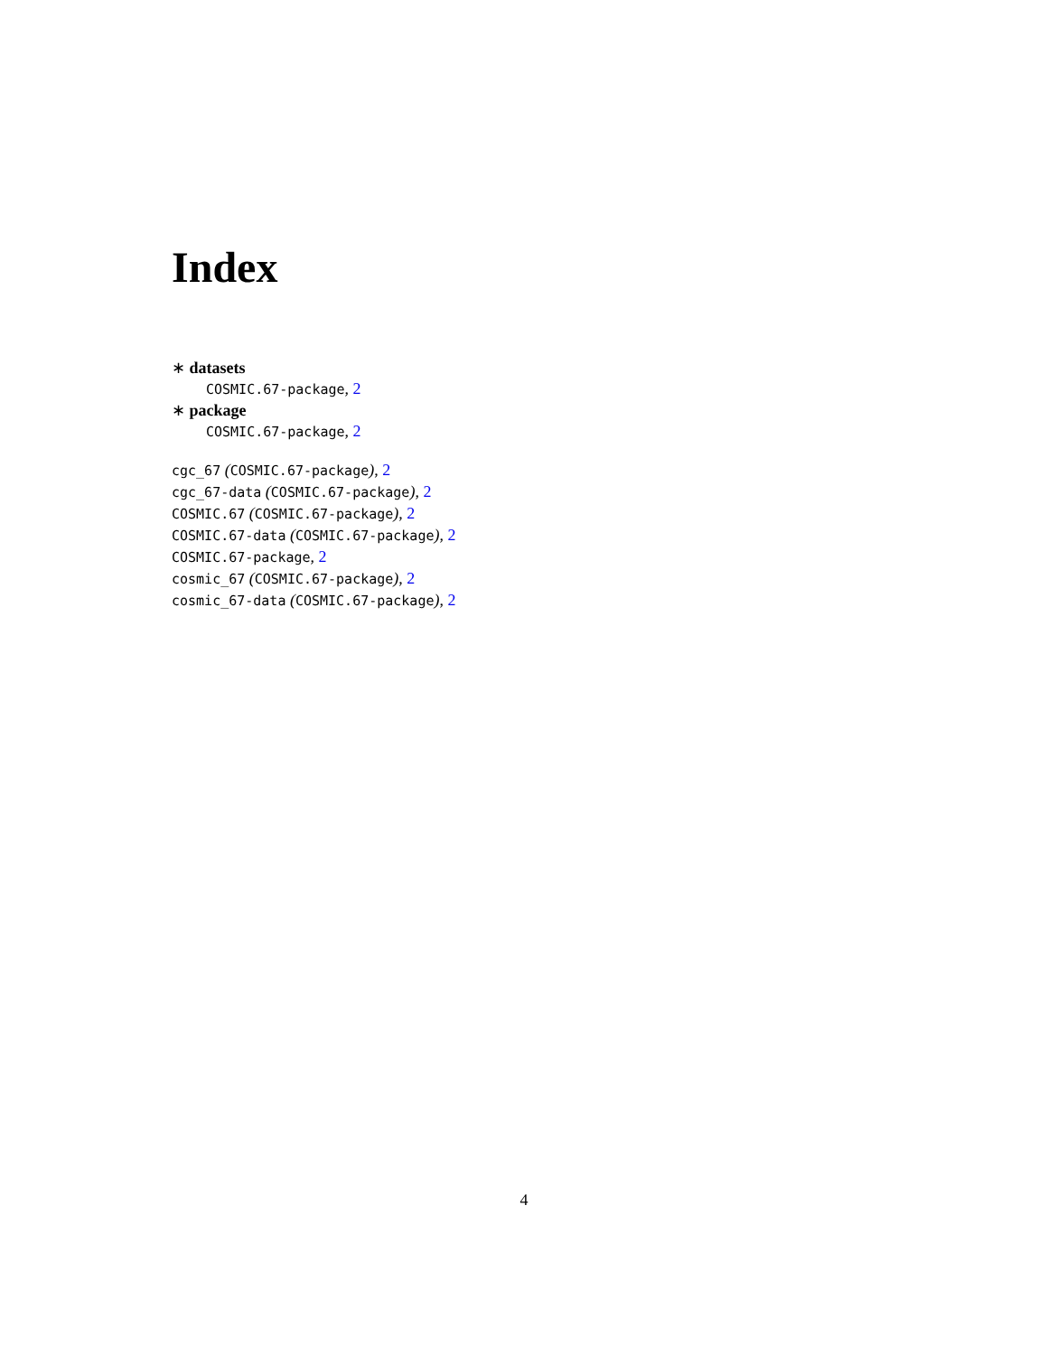Index
∗ datasets
COSMIC.67-package, 2
∗ package
COSMIC.67-package, 2
cgc_67 (COSMIC.67-package), 2
cgc_67-data (COSMIC.67-package), 2
COSMIC.67 (COSMIC.67-package), 2
COSMIC.67-data (COSMIC.67-package), 2
COSMIC.67-package, 2
cosmic_67 (COSMIC.67-package), 2
cosmic_67-data (COSMIC.67-package), 2
4